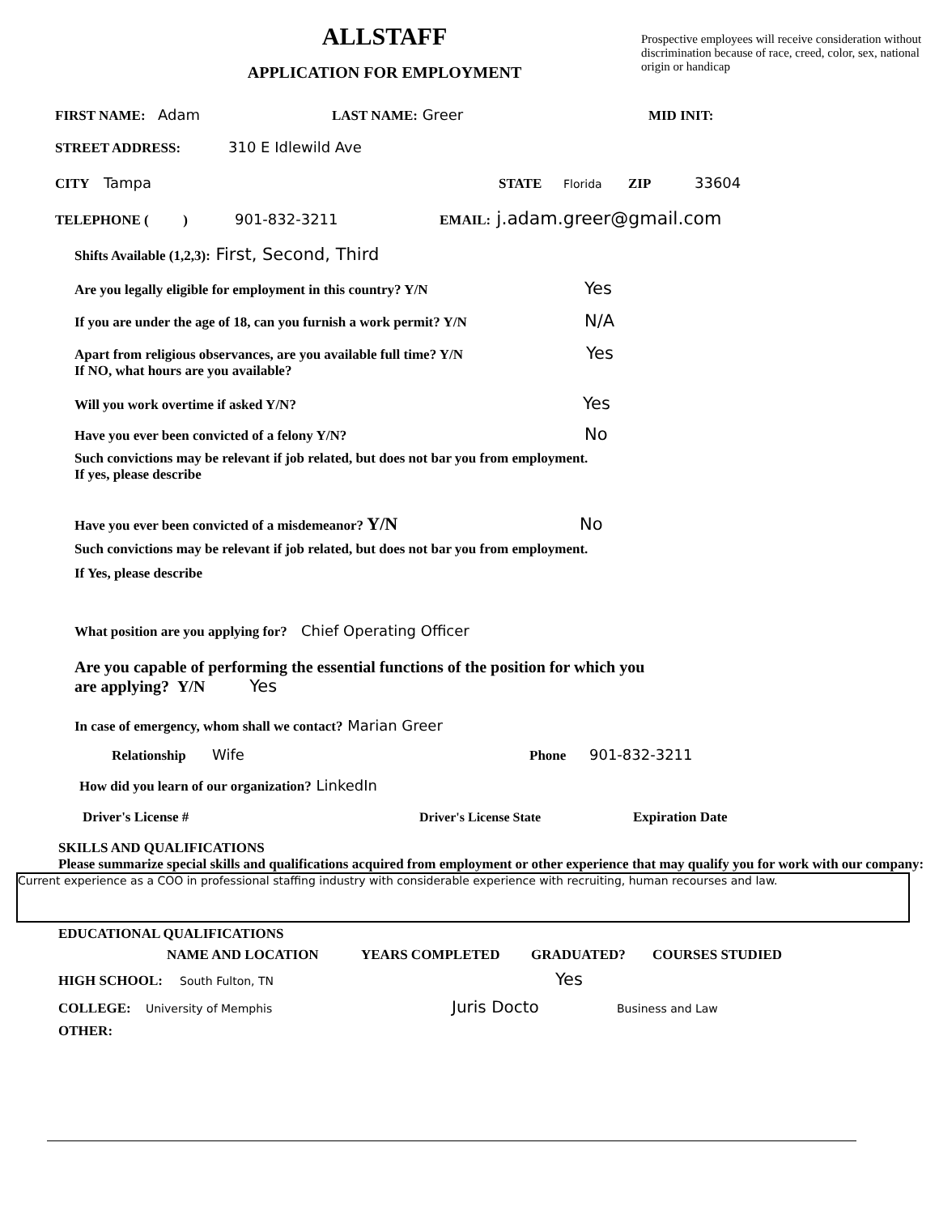ALLSTAFF
APPLICATION FOR EMPLOYMENT
Prospective employees will receive consideration without discrimination because of race, creed, color, sex, national origin or handicap
FIRST NAME: Adam LAST NAME: Greer MID INIT:
STREET ADDRESS: 310 E Idlewild Ave
CITY Tampa STATE Florida ZIP 33604
TELEPHONE ( ) 901-832-3211 EMAIL: j.adam.greer@gmail.com
Shifts Available (1,2,3): First, Second, Third
Are you legally eligible for employment in this country? Y/N Yes
If you are under the age of 18, can you furnish a work permit? Y/N N/A
Apart from religious observances, are you available full time? Y/N
If NO, what hours are you available? Yes
Will you work overtime if asked Y/N? Yes
Have you ever been convicted of a felony Y/N? No
Such convictions may be relevant if job related, but does not bar you from employment.
If yes, please describe
Have you ever been convicted of a misdemeanor? Y/N No
Such convictions may be relevant if job related, but does not bar you from employment.
If Yes, please describe
What position are you applying for? Chief Operating Officer
Are you capable of performing the essential functions of the position for which you
are applying? Y/N Yes
In case of emergency, whom shall we contact? Marian Greer
Relationship Wife Phone 901-832-3211
How did you learn of our organization? LinkedIn
Driver's License # Driver's License State Expiration Date
SKILLS AND QUALIFICATIONS
Please summarize special skills and qualifications acquired from employment or other experience that may qualify you for work with our company:
Current experience as a COO in professional staffing industry with considerable experience with recruiting, human recourses and law.
EDUCATIONAL QUALIFICATIONS
NAME AND LOCATION YEARS COMPLETED GRADUATED? COURSES STUDIED
HIGH SCHOOL: South Fulton, TN Yes
COLLEGE: University of Memphis Juris Docto Business and Law
OTHER: